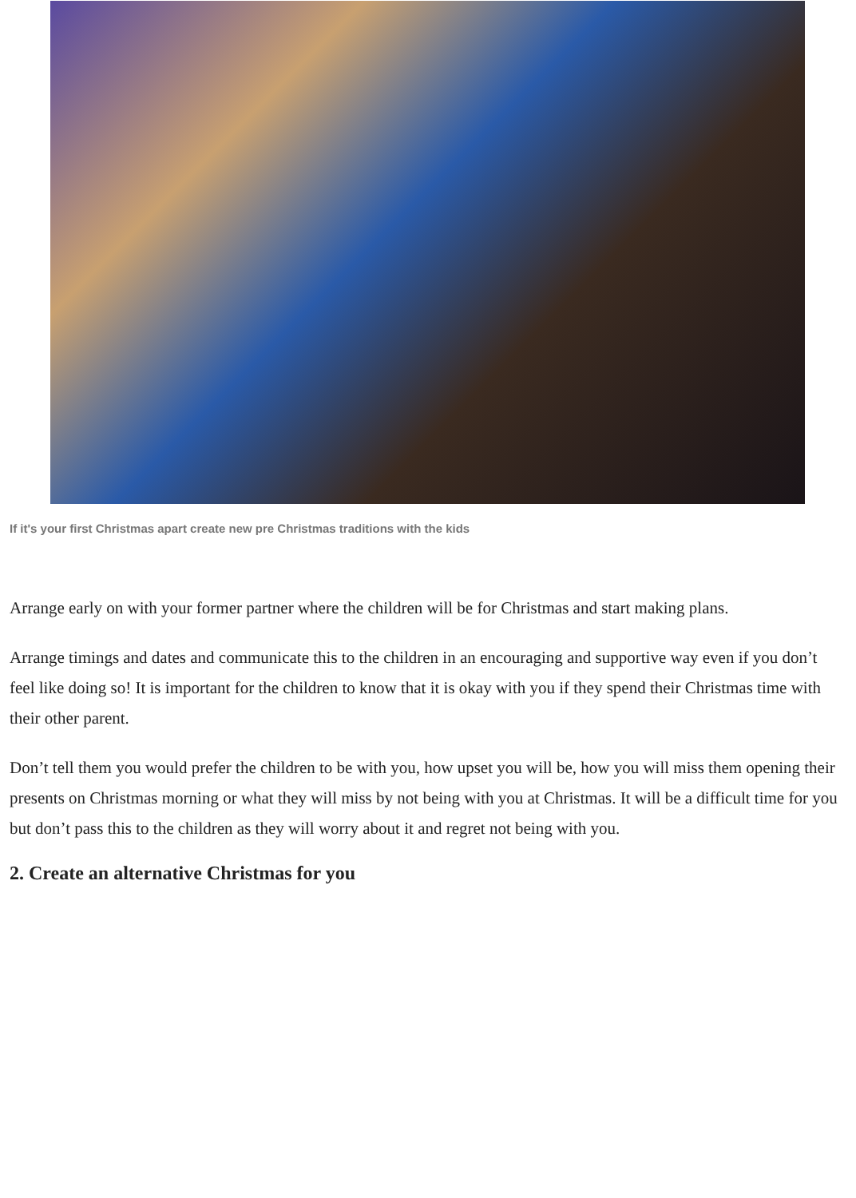If it's your first Christmas apart create new pre Christmas traditions with the kids
Arrange early on with your former partner where the children will be for Christmas and start making plans.
Arrange timings and dates and communicate this to the children in an encouraging and supportive way even if you don’t feel like doing so! It is important for the children to know that it is okay with you if they spend their Christmas time with their other parent.
Don’t tell them you would prefer the children to be with you, how upset you will be, how you will miss them opening their presents on Christmas morning or what they will miss by not being with you at Christmas. It will be a difficult time for you but don’t pass this to the children as they will worry about it and regret not being with you.
2. Create an alternative Christmas for you